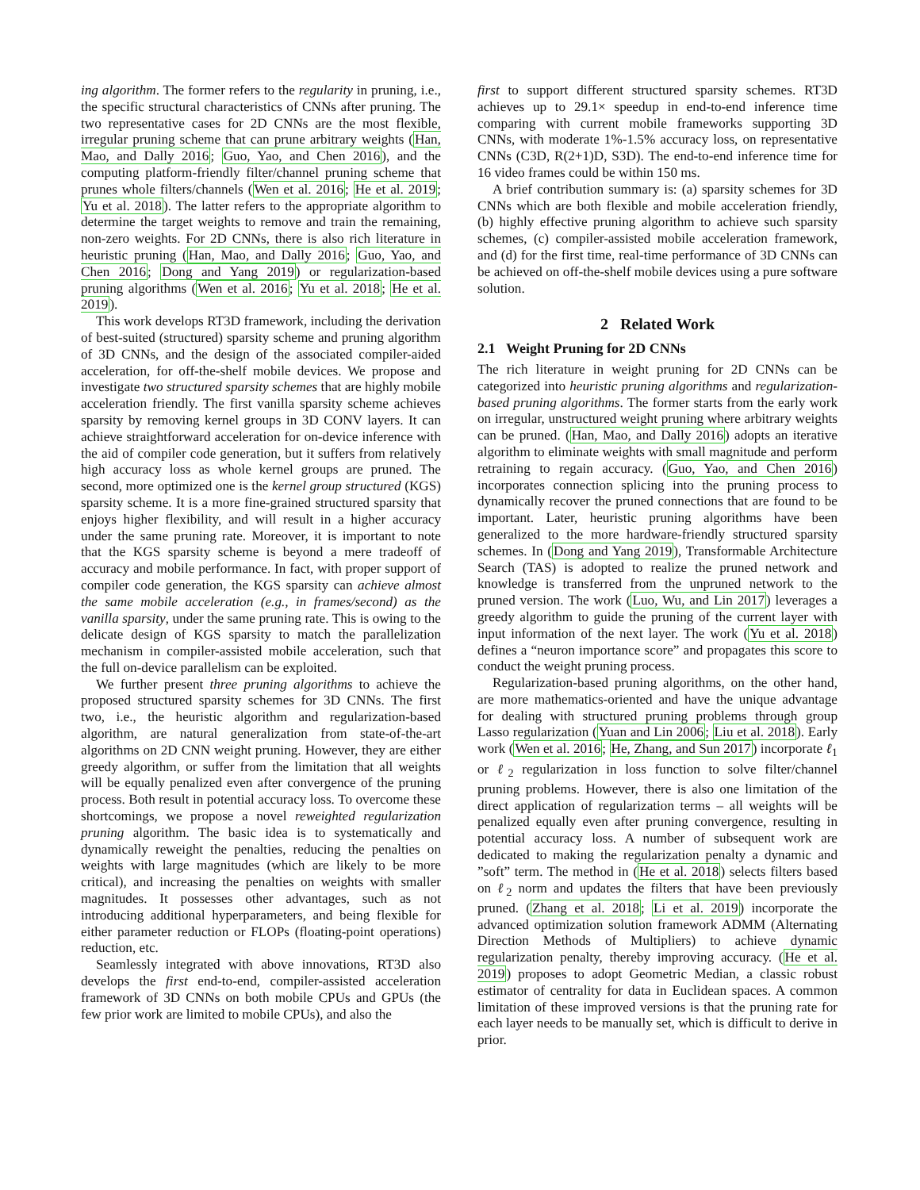ing algorithm. The former refers to the regularity in pruning, i.e., the specific structural characteristics of CNNs after pruning. The two representative cases for 2D CNNs are the most flexible, irregular pruning scheme that can prune arbitrary weights (Han, Mao, and Dally 2016; Guo, Yao, and Chen 2016), and the computing platform-friendly filter/channel pruning scheme that prunes whole filters/channels (Wen et al. 2016; He et al. 2019; Yu et al. 2018). The latter refers to the appropriate algorithm to determine the target weights to remove and train the remaining, non-zero weights. For 2D CNNs, there is also rich literature in heuristic pruning (Han, Mao, and Dally 2016; Guo, Yao, and Chen 2016; Dong and Yang 2019) or regularization-based pruning algorithms (Wen et al. 2016; Yu et al. 2018; He et al. 2019).
This work develops RT3D framework, including the derivation of best-suited (structured) sparsity scheme and pruning algorithm of 3D CNNs, and the design of the associated compiler-aided acceleration, for off-the-shelf mobile devices. We propose and investigate two structured sparsity schemes that are highly mobile acceleration friendly. The first vanilla sparsity scheme achieves sparsity by removing kernel groups in 3D CONV layers. It can achieve straightforward acceleration for on-device inference with the aid of compiler code generation, but it suffers from relatively high accuracy loss as whole kernel groups are pruned. The second, more optimized one is the kernel group structured (KGS) sparsity scheme. It is a more fine-grained structured sparsity that enjoys higher flexibility, and will result in a higher accuracy under the same pruning rate. Moreover, it is important to note that the KGS sparsity scheme is beyond a mere tradeoff of accuracy and mobile performance. In fact, with proper support of compiler code generation, the KGS sparsity can achieve almost the same mobile acceleration (e.g., in frames/second) as the vanilla sparsity, under the same pruning rate. This is owing to the delicate design of KGS sparsity to match the parallelization mechanism in compiler-assisted mobile acceleration, such that the full on-device parallelism can be exploited.
We further present three pruning algorithms to achieve the proposed structured sparsity schemes for 3D CNNs. The first two, i.e., the heuristic algorithm and regularization-based algorithm, are natural generalization from state-of-the-art algorithms on 2D CNN weight pruning. However, they are either greedy algorithm, or suffer from the limitation that all weights will be equally penalized even after convergence of the pruning process. Both result in potential accuracy loss. To overcome these shortcomings, we propose a novel reweighted regularization pruning algorithm. The basic idea is to systematically and dynamically reweight the penalties, reducing the penalties on weights with large magnitudes (which are likely to be more critical), and increasing the penalties on weights with smaller magnitudes. It possesses other advantages, such as not introducing additional hyperparameters, and being flexible for either parameter reduction or FLOPs (floating-point operations) reduction, etc.
Seamlessly integrated with above innovations, RT3D also develops the first end-to-end, compiler-assisted acceleration framework of 3D CNNs on both mobile CPUs and GPUs (the few prior work are limited to mobile CPUs), and also the
first to support different structured sparsity schemes. RT3D achieves up to 29.1× speedup in end-to-end inference time comparing with current mobile frameworks supporting 3D CNNs, with moderate 1%-1.5% accuracy loss, on representative CNNs (C3D, R(2+1)D, S3D). The end-to-end inference time for 16 video frames could be within 150 ms.
A brief contribution summary is: (a) sparsity schemes for 3D CNNs which are both flexible and mobile acceleration friendly, (b) highly effective pruning algorithm to achieve such sparsity schemes, (c) compiler-assisted mobile acceleration framework, and (d) for the first time, real-time performance of 3D CNNs can be achieved on off-the-shelf mobile devices using a pure software solution.
2 Related Work
2.1 Weight Pruning for 2D CNNs
The rich literature in weight pruning for 2D CNNs can be categorized into heuristic pruning algorithms and regularization-based pruning algorithms. The former starts from the early work on irregular, unstructured weight pruning where arbitrary weights can be pruned. (Han, Mao, and Dally 2016) adopts an iterative algorithm to eliminate weights with small magnitude and perform retraining to regain accuracy. (Guo, Yao, and Chen 2016) incorporates connection splicing into the pruning process to dynamically recover the pruned connections that are found to be important. Later, heuristic pruning algorithms have been generalized to the more hardware-friendly structured sparsity schemes. In (Dong and Yang 2019), Transformable Architecture Search (TAS) is adopted to realize the pruned network and knowledge is transferred from the unpruned network to the pruned version. The work (Luo, Wu, and Lin 2017) leverages a greedy algorithm to guide the pruning of the current layer with input information of the next layer. The work (Yu et al. 2018) defines a “neuron importance score” and propagates this score to conduct the weight pruning process.
Regularization-based pruning algorithms, on the other hand, are more mathematics-oriented and have the unique advantage for dealing with structured pruning problems through group Lasso regularization (Yuan and Lin 2006; Liu et al. 2018). Early work (Wen et al. 2016; He, Zhang, and Sun 2017) incorporate ℓ<sub>1</sub> or ℓ<sub>2</sub> regularization in loss function to solve filter/channel pruning problems. However, there is also one limitation of the direct application of regularization terms – all weights will be penalized equally even after pruning convergence, resulting in potential accuracy loss. A number of subsequent work are dedicated to making the regularization penalty a dynamic and ”soft” term. The method in (He et al. 2018) selects filters based on ℓ<sub>2</sub> norm and updates the filters that have been previously pruned. (Zhang et al. 2018; Li et al. 2019) incorporate the advanced optimization solution framework ADMM (Alternating Direction Methods of Multipliers) to achieve dynamic regularization penalty, thereby improving accuracy. (He et al. 2019) proposes to adopt Geometric Median, a classic robust estimator of centrality for data in Euclidean spaces. A common limitation of these improved versions is that the pruning rate for each layer needs to be manually set, which is difficult to derive in prior.